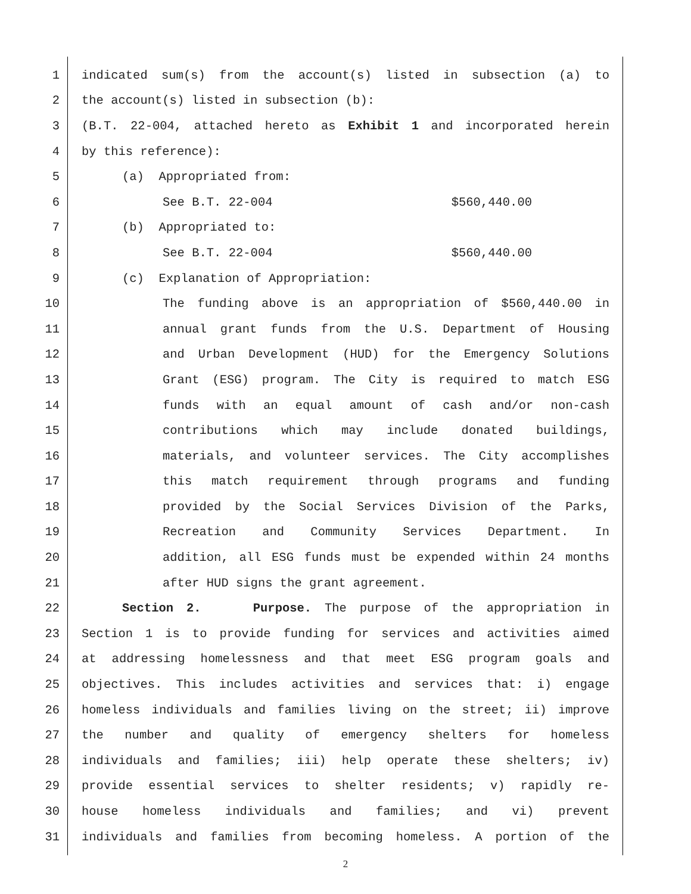1 indicated sum(s) from the account(s) listed in subsection (a) to
2 the account(s) listed in subsection (b):
3 (B.T. 22-004, attached hereto as Exhibit 1 and incorporated herein
4 by this reference):
5 (a) Appropriated from:
6 See B.T. 22-004 $560,440.00
7 (b) Appropriated to:
8 See B.T. 22-004 $560,440.00
9 (c) Explanation of Appropriation:
10 The funding above is an appropriation of $560,440.00 in
11 annual grant funds from the U.S. Department of Housing
12 and Urban Development (HUD) for the Emergency Solutions
13 Grant (ESG) program. The City is required to match ESG
14 funds with an equal amount of cash and/or non-cash
15 contributions which may include donated buildings,
16 materials, and volunteer services. The City accomplishes
17 this match requirement through programs and funding
18 provided by the Social Services Division of the Parks,
19 Recreation and Community Services Department. In
20 addition, all ESG funds must be expended within 24 months
21 after HUD signs the grant agreement.
22 Section 2. Purpose. The purpose of the appropriation in
23 Section 1 is to provide funding for services and activities aimed
24 at addressing homelessness and that meet ESG program goals and
25 objectives. This includes activities and services that: i) engage
26 homeless individuals and families living on the street; ii) improve
27 the number and quality of emergency shelters for homeless
28 individuals and families; iii) help operate these shelters; iv)
29 provide essential services to shelter residents; v) rapidly re-
30 house homeless individuals and families; and vi) prevent
31 individuals and families from becoming homeless. A portion of the
2